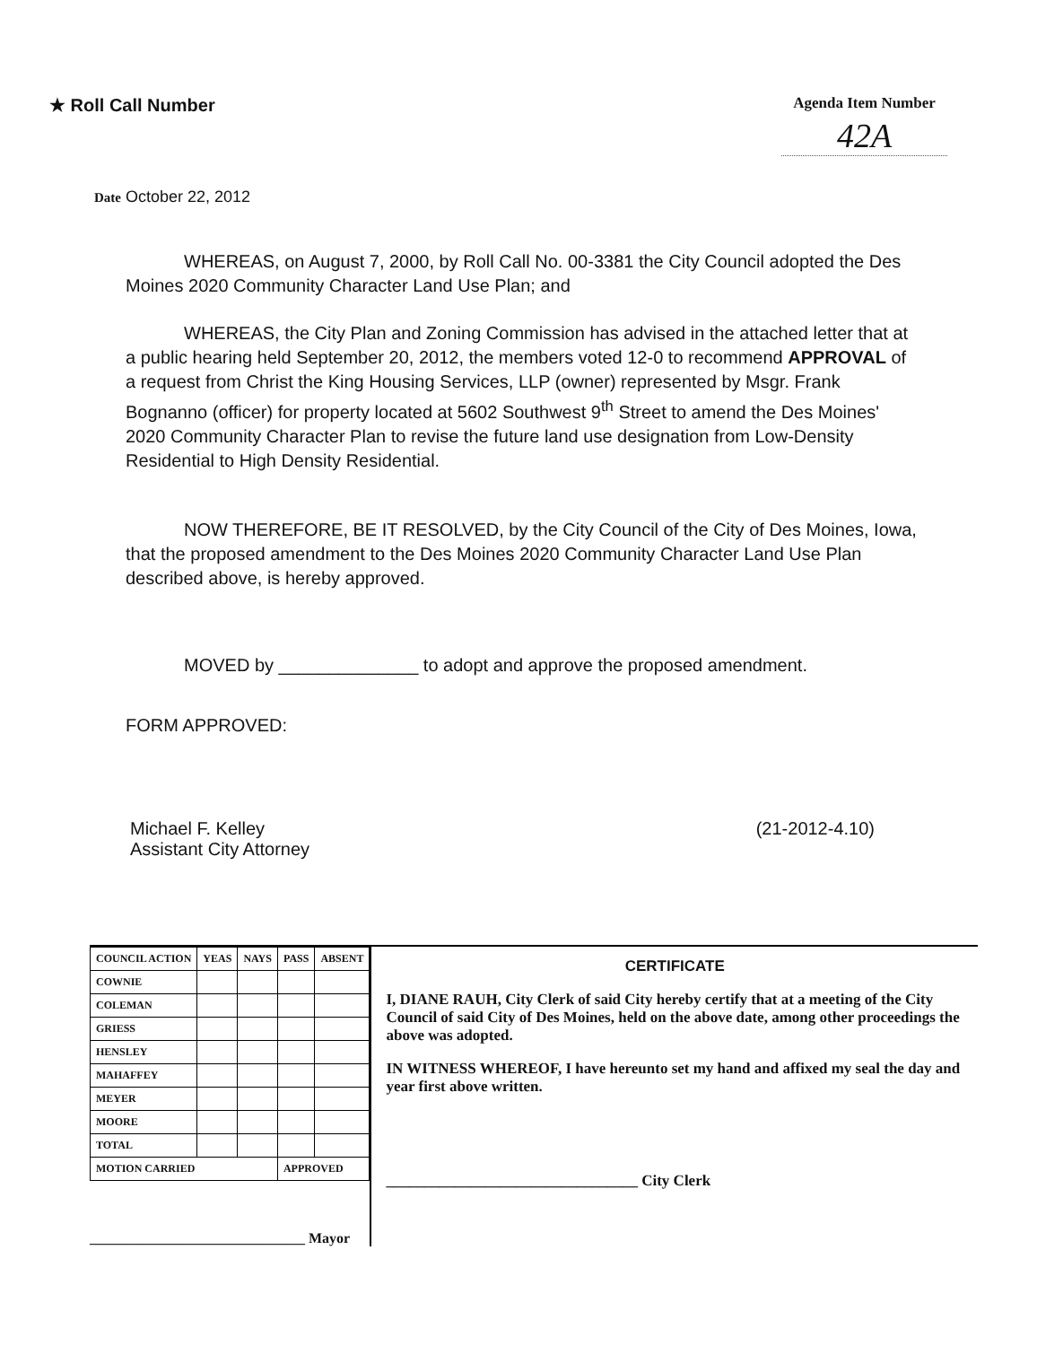★ Roll Call Number
Agenda Item Number
42A
Date October 22, 2012
WHEREAS, on August 7, 2000, by Roll Call No. 00-3381 the City Council adopted the Des Moines 2020 Community Character Land Use Plan; and
WHEREAS, the City Plan and Zoning Commission has advised in the attached letter that at a public hearing held September 20, 2012, the members voted 12-0 to recommend APPROVAL of a request from Christ the King Housing Services, LLP (owner) represented by Msgr. Frank Bognanno (officer) for property located at 5602 Southwest 9<sup>th</sup> Street to amend the Des Moines' 2020 Community Character Plan to revise the future land use designation from Low-Density Residential to High Density Residential.
NOW THEREFORE, BE IT RESOLVED, by the City Council of the City of Des Moines, Iowa, that the proposed amendment to the Des Moines 2020 Community Character Land Use Plan described above, is hereby approved.
MOVED by ______________ to adopt and approve the proposed amendment.
FORM APPROVED:
Michael F. Kelley
Assistant City Attorney
(21-2012-4.10)
| COUNCIL ACTION | YEAS | NAYS | PASS | ABSENT |
| --- | --- | --- | --- | --- |
| COWNIE | | | | |
| COLEMAN | | | | |
| GRIESS | | | | |
| HENSLEY | | | | |
| MAHAFFEY | | | | |
| MEYER | | | | |
| MOORE | | | | |
| TOTAL | | | | |
| MOTION CARRIED | | | APPROVED | |
______________________________ Mayor
CERTIFICATE
I, DIANE RAUH, City Clerk of said City hereby certify that at a meeting of the City Council of said City of Des Moines, held on the above date, among other proceedings the above was adopted.
IN WITNESS WHEREOF, I have hereunto set my hand and affixed my seal the day and year first above written.
_________________________________ City Clerk